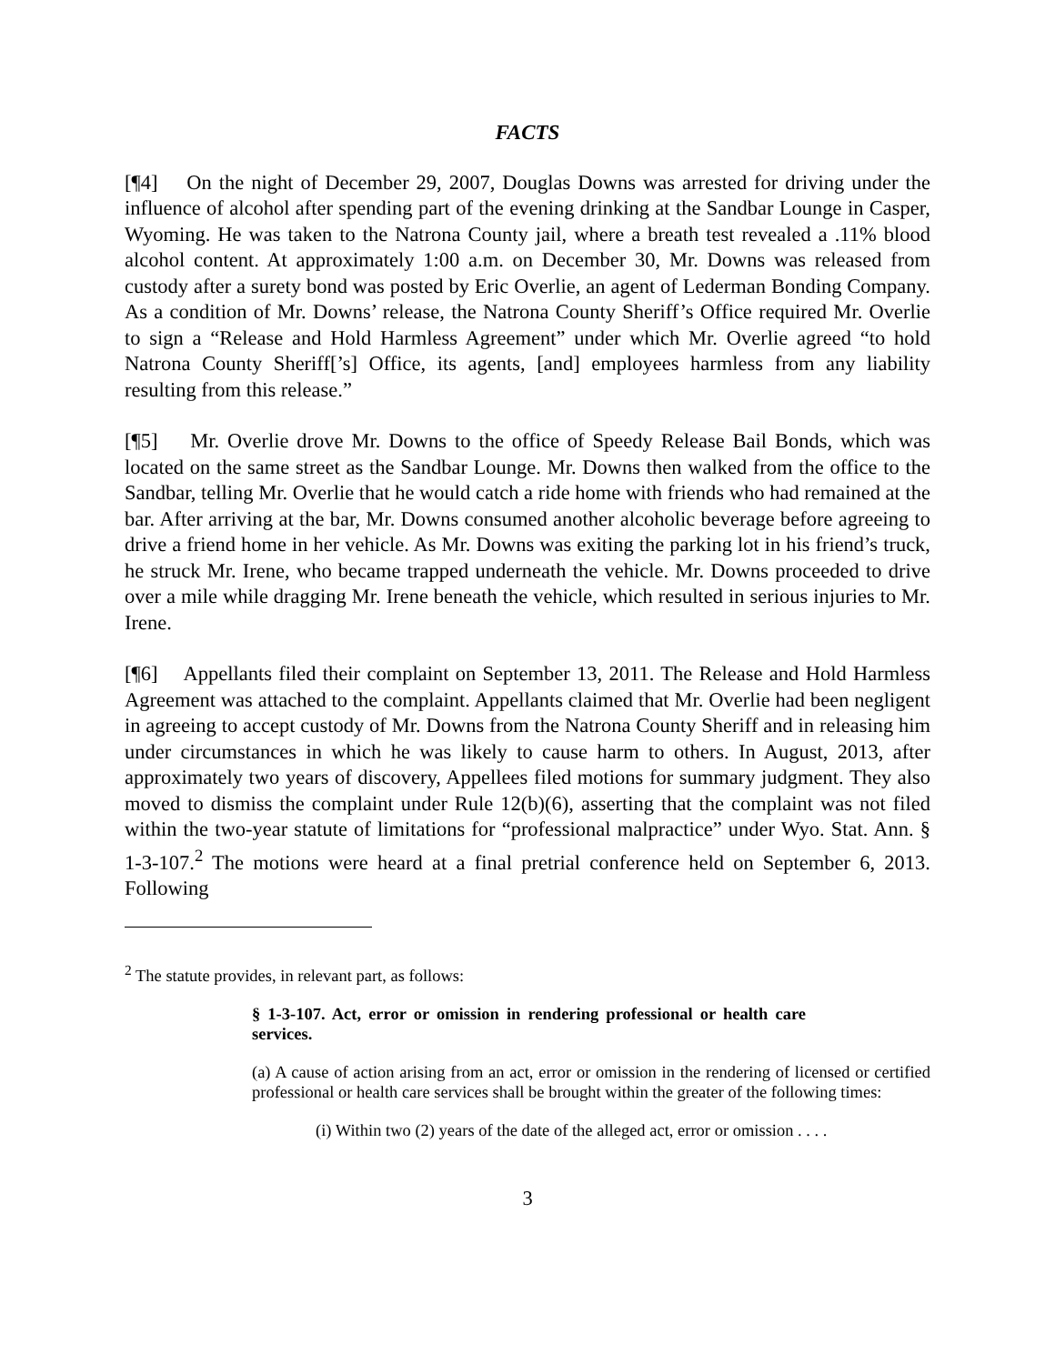FACTS
[¶4] On the night of December 29, 2007, Douglas Downs was arrested for driving under the influence of alcohol after spending part of the evening drinking at the Sandbar Lounge in Casper, Wyoming. He was taken to the Natrona County jail, where a breath test revealed a .11% blood alcohol content. At approximately 1:00 a.m. on December 30, Mr. Downs was released from custody after a surety bond was posted by Eric Overlie, an agent of Lederman Bonding Company. As a condition of Mr. Downs’ release, the Natrona County Sheriff’s Office required Mr. Overlie to sign a “Release and Hold Harmless Agreement” under which Mr. Overlie agreed “to hold Natrona County Sheriff[’s] Office, its agents, [and] employees harmless from any liability resulting from this release.”
[¶5] Mr. Overlie drove Mr. Downs to the office of Speedy Release Bail Bonds, which was located on the same street as the Sandbar Lounge. Mr. Downs then walked from the office to the Sandbar, telling Mr. Overlie that he would catch a ride home with friends who had remained at the bar. After arriving at the bar, Mr. Downs consumed another alcoholic beverage before agreeing to drive a friend home in her vehicle. As Mr. Downs was exiting the parking lot in his friend’s truck, he struck Mr. Irene, who became trapped underneath the vehicle. Mr. Downs proceeded to drive over a mile while dragging Mr. Irene beneath the vehicle, which resulted in serious injuries to Mr. Irene.
[¶6] Appellants filed their complaint on September 13, 2011. The Release and Hold Harmless Agreement was attached to the complaint. Appellants claimed that Mr. Overlie had been negligent in agreeing to accept custody of Mr. Downs from the Natrona County Sheriff and in releasing him under circumstances in which he was likely to cause harm to others. In August, 2013, after approximately two years of discovery, Appellees filed motions for summary judgment. They also moved to dismiss the complaint under Rule 12(b)(6), asserting that the complaint was not filed within the two-year statute of limitations for “professional malpractice” under Wyo. Stat. Ann. § 1-3-107.<sup>2</sup> The motions were heard at a final pretrial conference held on September 6, 2013. Following
<sup>2</sup> The statute provides, in relevant part, as follows:
§ 1-3-107. Act, error or omission in rendering professional or health care services.
(a) A cause of action arising from an act, error or omission in the rendering of licensed or certified professional or health care services shall be brought within the greater of the following times:
(i) Within two (2) years of the date of the alleged act, error or omission . . . .
3